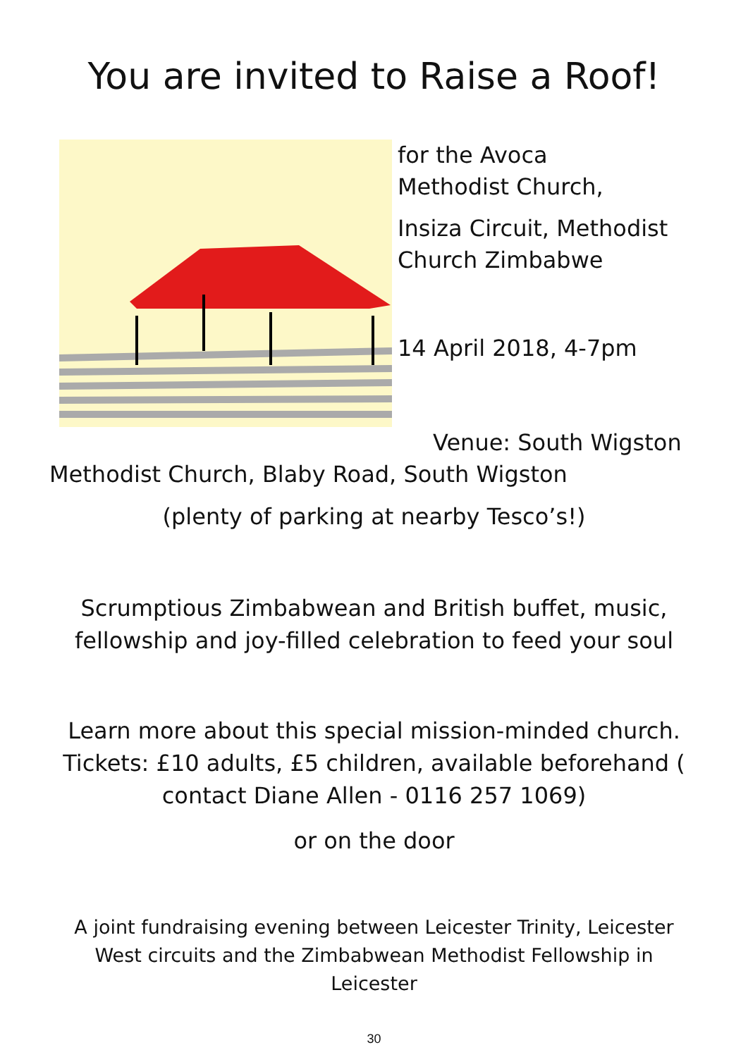You are invited to Raise a Roof!
for the Avoca
Methodist Church,
Insiza Circuit, Methodist
Church Zimbabwe
14 April 2018, 4-7pm
Venue: South Wigston
Methodist Church, Blaby Road, South Wigston
(plenty of parking at nearby Tesco’s!)
Scrumptious Zimbabwean and British buffet, music, fellowship and joy-filled celebration to feed your soul
Learn more about this special mission-minded church. Tickets: £10 adults, £5 children, available beforehand ( contact Diane Allen - 0116 257 1069)
or on the door
A joint fundraising evening between Leicester Trinity, Leicester West circuits and the Zimbabwean Methodist Fellowship in Leicester
30